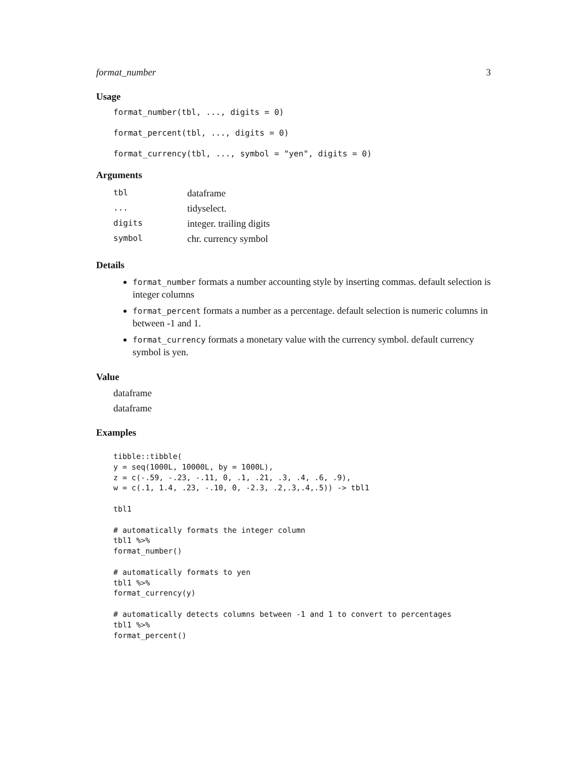format_number 3
Usage
format_number(tbl, ..., digits = 0)
format_percent(tbl, ..., digits = 0)
format_currency(tbl, ..., symbol = "yen", digits = 0)
Arguments
| tbl | dataframe |
| ... | tidyselect. |
| digits | integer. trailing digits |
| symbol | chr. currency symbol |
Details
format_number formats a number accounting style by inserting commas. default selection is integer columns
format_percent formats a number as a percentage. default selection is numeric columns in between -1 and 1.
format_currency formats a monetary value with the currency symbol. default currency symbol is yen.
Value
dataframe
dataframe
Examples
tibble::tibble(
y = seq(1000L, 10000L, by = 1000L),
z = c(-.59, -.23, -.11, 0, .1, .21, .3, .4, .6, .9),
w = c(.1, 1.4, .23, -.10, 0, -2.3, .2,.3,.4,.5)) -> tbl1

tbl1

# automatically formats the integer column
tbl1 %>%
format_number()

# automatically formats to yen
tbl1 %>%
format_currency(y)

# automatically detects columns between -1 and 1 to convert to percentages
tbl1 %>%
format_percent()